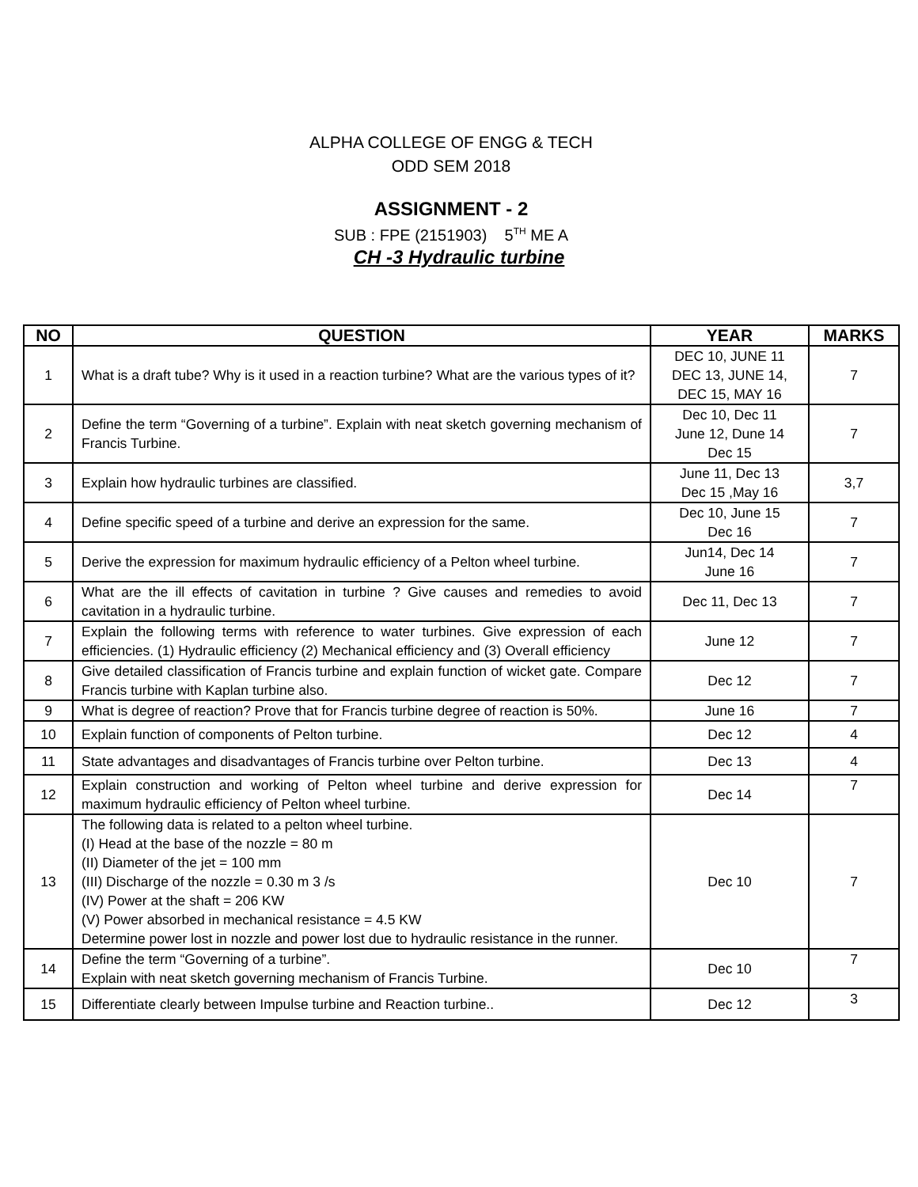ALPHA COLLEGE OF ENGG & TECH
ODD SEM 2018
ASSIGNMENT - 2
SUB : FPE (2151903) 5<sup>TH</sup> ME A
CH -3 Hydraulic turbine
| NO | QUESTION | YEAR | MARKS |
| --- | --- | --- | --- |
| 1 | What is a draft tube? Why is it used in a reaction turbine? What are the various types of it? | DEC 10, JUNE 11 DEC 13, JUNE 14, DEC 15, MAY 16 | 7 |
| 2 | Define the term “Governing of a turbine”. Explain with neat sketch governing mechanism of Francis Turbine. | Dec 10, Dec 11 June 12, Dune 14 Dec 15 | 7 |
| 3 | Explain how hydraulic turbines are classified. | June 11, Dec 13 Dec 15 ,May 16 | 3,7 |
| 4 | Define specific speed of a turbine and derive an expression for the same. | Dec 10, June 15 Dec 16 | 7 |
| 5 | Derive the expression for maximum hydraulic efficiency of a Pelton wheel turbine. | Jun14, Dec 14 June 16 | 7 |
| 6 | What are the ill effects of cavitation in turbine ? Give causes and remedies to avoid cavitation in a hydraulic turbine. | Dec 11, Dec 13 | 7 |
| 7 | Explain the following terms with reference to water turbines. Give expression of each efficiencies. (1) Hydraulic efficiency (2) Mechanical efficiency and (3) Overall efficiency | June 12 | 7 |
| 8 | Give detailed classification of Francis turbine and explain function of wicket gate. Compare Francis turbine with Kaplan turbine also. | Dec 12 | 7 |
| 9 | What is degree of reaction? Prove that for Francis turbine degree of reaction is 50%. | June 16 | 7 |
| 10 | Explain function of components of Pelton turbine. | Dec 12 | 4 |
| 11 | State advantages and disadvantages of Francis turbine over Pelton turbine. | Dec 13 | 4 |
| 12 | Explain construction and working of Pelton wheel turbine and derive expression for maximum hydraulic efficiency of Pelton wheel turbine. | Dec 14 | 7 |
| 13 | The following data is related to a pelton wheel turbine. (I) Head at the base of the nozzle = 80 m (II) Diameter of the jet = 100 mm (III) Discharge of the nozzle = 0.30 m 3 /s (IV) Power at the shaft = 206 KW (V) Power absorbed in mechanical resistance = 4.5 KW Determine power lost in nozzle and power lost due to hydraulic resistance in the runner. | Dec 10 | 7 |
| 14 | Define the term “Governing of a turbine”. Explain with neat sketch governing mechanism of Francis Turbine. | Dec 10 | 7 |
| 15 | Differentiate clearly between Impulse turbine and Reaction turbine.. | Dec 12 | 3 |